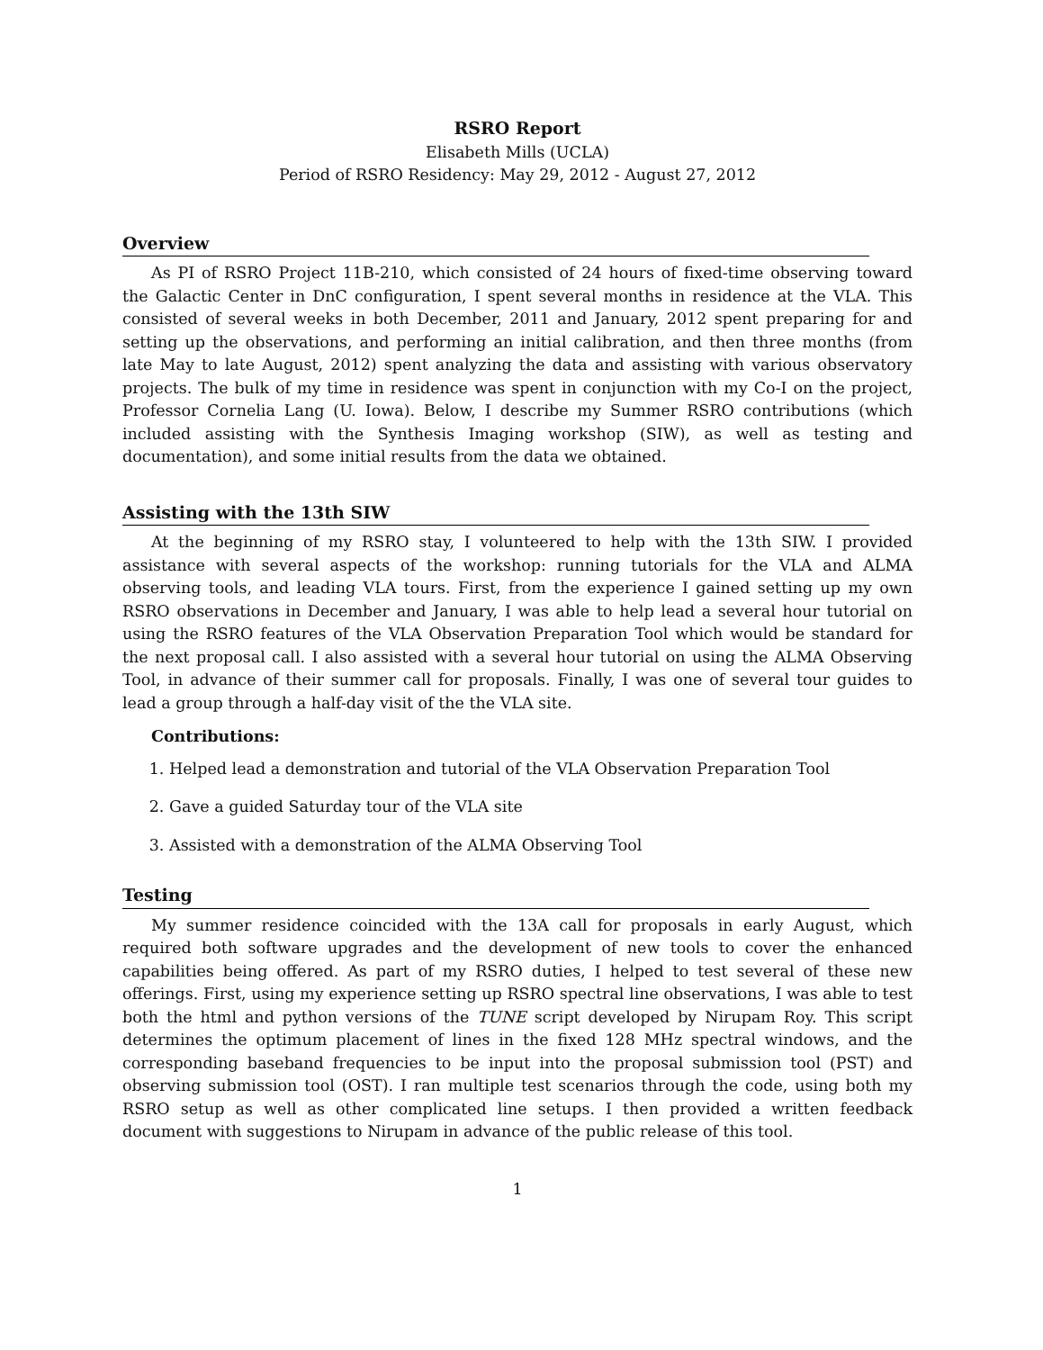RSRO Report
Elisabeth Mills (UCLA)
Period of RSRO Residency: May 29, 2012 - August 27, 2012
Overview
As PI of RSRO Project 11B-210, which consisted of 24 hours of fixed-time observing toward the Galactic Center in DnC configuration, I spent several months in residence at the VLA. This consisted of several weeks in both December, 2011 and January, 2012 spent preparing for and setting up the observations, and performing an initial calibration, and then three months (from late May to late August, 2012) spent analyzing the data and assisting with various observatory projects. The bulk of my time in residence was spent in conjunction with my Co-I on the project, Professor Cornelia Lang (U. Iowa). Below, I describe my Summer RSRO contributions (which included assisting with the Synthesis Imaging workshop (SIW), as well as testing and documentation), and some initial results from the data we obtained.
Assisting with the 13th SIW
At the beginning of my RSRO stay, I volunteered to help with the 13th SIW. I provided assistance with several aspects of the workshop: running tutorials for the VLA and ALMA observing tools, and leading VLA tours. First, from the experience I gained setting up my own RSRO observations in December and January, I was able to help lead a several hour tutorial on using the RSRO features of the VLA Observation Preparation Tool which would be standard for the next proposal call. I also assisted with a several hour tutorial on using the ALMA Observing Tool, in advance of their summer call for proposals. Finally, I was one of several tour guides to lead a group through a half-day visit of the the VLA site.
Contributions:
1. Helped lead a demonstration and tutorial of the VLA Observation Preparation Tool
2. Gave a guided Saturday tour of the VLA site
3. Assisted with a demonstration of the ALMA Observing Tool
Testing
My summer residence coincided with the 13A call for proposals in early August, which required both software upgrades and the development of new tools to cover the enhanced capabilities being offered. As part of my RSRO duties, I helped to test several of these new offerings. First, using my experience setting up RSRO spectral line observations, I was able to test both the html and python versions of the TUNE script developed by Nirupam Roy. This script determines the optimum placement of lines in the fixed 128 MHz spectral windows, and the corresponding baseband frequencies to be input into the proposal submission tool (PST) and observing submission tool (OST). I ran multiple test scenarios through the code, using both my RSRO setup as well as other complicated line setups. I then provided a written feedback document with suggestions to Nirupam in advance of the public release of this tool.
1